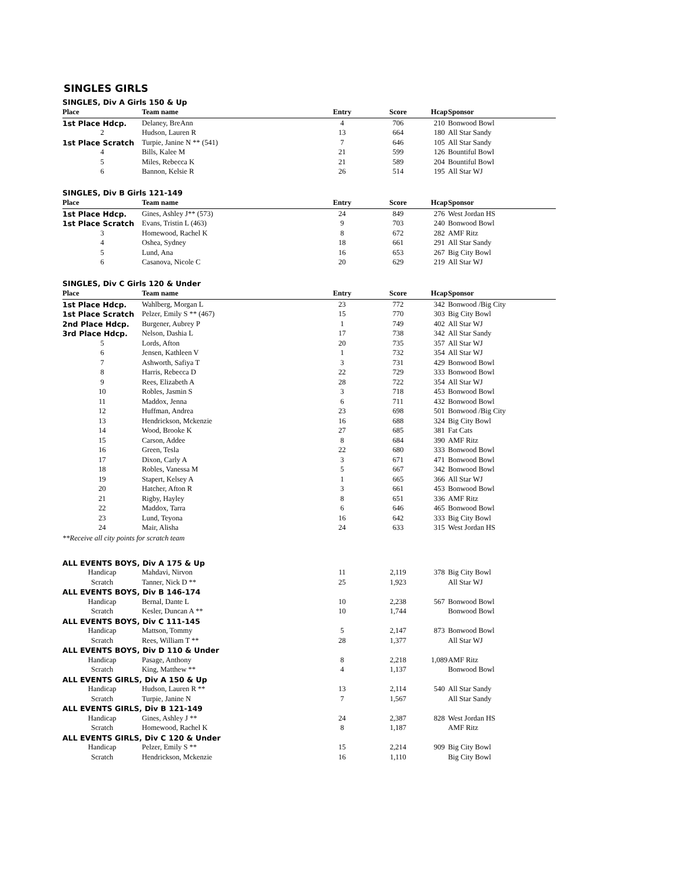SINGLES GIRLS
SINGLES, Div A Girls 150 & Up
| Place | Team name | Entry | Score | Hcap | Sponsor |
| --- | --- | --- | --- | --- | --- |
| 1st Place Hdcp. | Delaney, BreAnn | 4 | 706 | 210 | Bonwood Bowl |
| 2 | Hudson, Lauren R | 13 | 664 | 180 | All Star Sandy |
| 1st Place Scratch | Turpie, Janine N ** (541) | 7 | 646 | 105 | All Star Sandy |
| 4 | Bills, Kalee M | 21 | 599 | 126 | Bountiful Bowl |
| 5 | Miles, Rebecca K | 21 | 589 | 204 | Bountiful Bowl |
| 6 | Bannon, Kelsie R | 26 | 514 | 195 | All Star WJ |
SINGLES, Div B Girls 121-149
| Place | Team name | Entry | Score | Hcap | Sponsor |
| --- | --- | --- | --- | --- | --- |
| 1st Place Hdcp. | Gines, Ashley J** (573) | 24 | 849 | 276 | West Jordan HS |
| 1st Place Scratch | Evans, Tristin L (463) | 9 | 703 | 240 | Bonwood Bowl |
| 3 | Homewood, Rachel K | 8 | 672 | 282 | AMF Ritz |
| 4 | Oshea, Sydney | 18 | 661 | 291 | All Star Sandy |
| 5 | Lund, Ana | 16 | 653 | 267 | Big City Bowl |
| 6 | Casanova, Nicole C | 20 | 629 | 219 | All Star WJ |
SINGLES, Div C Girls 120 & Under
| Place | Team name | Entry | Score | Hcap | Sponsor |
| --- | --- | --- | --- | --- | --- |
| 1st Place Hdcp. | Wahlberg, Morgan L | 23 | 772 | 342 | Bonwood /Big City |
| 1st Place Scratch | Pelzer, Emily S ** (467) | 15 | 770 | 303 | Big City Bowl |
| 2nd Place Hdcp. | Burgener, Aubrey P | 1 | 749 | 402 | All Star WJ |
| 3rd Place Hdcp. | Nelson, Dashia L | 17 | 738 | 342 | All Star Sandy |
| 5 | Lords, Afton | 20 | 735 | 357 | All Star WJ |
| 6 | Jensen, Kathleen V | 1 | 732 | 354 | All Star WJ |
| 7 | Ashworth, Safiya T | 3 | 731 | 429 | Bonwood Bowl |
| 8 | Harris, Rebecca D | 22 | 729 | 333 | Bonwood Bowl |
| 9 | Rees, Elizabeth A | 28 | 722 | 354 | All Star WJ |
| 10 | Robles, Jasmin S | 3 | 718 | 453 | Bonwood Bowl |
| 11 | Maddox, Jenna | 6 | 711 | 432 | Bonwood Bowl |
| 12 | Huffman, Andrea | 23 | 698 | 501 | Bonwood /Big City |
| 13 | Hendrickson, Mckenzie | 16 | 688 | 324 | Big City Bowl |
| 14 | Wood, Brooke K | 27 | 685 | 381 | Fat Cats |
| 15 | Carson, Addee | 8 | 684 | 390 | AMF Ritz |
| 16 | Green, Tesla | 22 | 680 | 333 | Bonwood Bowl |
| 17 | Dixon, Carly A | 3 | 671 | 471 | Bonwood Bowl |
| 18 | Robles, Vanessa M | 5 | 667 | 342 | Bonwood Bowl |
| 19 | Stapert, Kelsey A | 1 | 665 | 366 | All Star WJ |
| 20 | Hatcher, Afton R | 3 | 661 | 453 | Bonwood Bowl |
| 21 | Rigby, Hayley | 8 | 651 | 336 | AMF Ritz |
| 22 | Maddox, Tarra | 6 | 646 | 465 | Bonwood Bowl |
| 23 | Lund, Teyona | 16 | 642 | 333 | Big City Bowl |
| 24 | Mair, Alisha | 24 | 633 | 315 | West Jordan HS |
**Receive all city points for scratch team
| ALL EVENTS BOYS, Div A 175 & Up | | | | | |
| Handicap | Mahdavi, Nirvon | 11 | 2,119 | 378 | Big City Bowl |
| Scratch | Tanner, Nick D ** | 25 | 1,923 | | All Star WJ |
| ALL EVENTS BOYS, Div B 146-174 | | | | | |
| Handicap | Bernal, Dante L | 10 | 2,238 | 567 | Bonwood Bowl |
| Scratch | Kesler, Duncan A ** | 10 | 1,744 | | Bonwood Bowl |
| ALL EVENTS BOYS, Div C 111-145 | | | | | |
| Handicap | Mattson, Tommy | 5 | 2,147 | 873 | Bonwood Bowl |
| Scratch | Rees, William T ** | 28 | 1,377 | | All Star WJ |
| ALL EVENTS BOYS, Div D 110 & Under | | | | | |
| Handicap | Pasage, Anthony | 8 | 2,218 | 1,089 | AMF Ritz |
| Scratch | King, Matthew ** | 4 | 1,137 | | Bonwood Bowl |
| ALL EVENTS GIRLS, Div A 150 & Up | | | | | |
| Handicap | Hudson, Lauren R ** | 13 | 2,114 | 540 | All Star Sandy |
| Scratch | Turpie, Janine N | 7 | 1,567 | | All Star Sandy |
| ALL EVENTS GIRLS, Div B 121-149 | | | | | |
| Handicap | Gines, Ashley J ** | 24 | 2,387 | 828 | West Jordan HS |
| Scratch | Homewood, Rachel K | 8 | 1,187 | | AMF Ritz |
| ALL EVENTS GIRLS, Div C 120 & Under | | | | | |
| Handicap | Pelzer, Emily S ** | 15 | 2,214 | 909 | Big City Bowl |
| Scratch | Hendrickson, Mckenzie | 16 | 1,110 | | Big City Bowl |